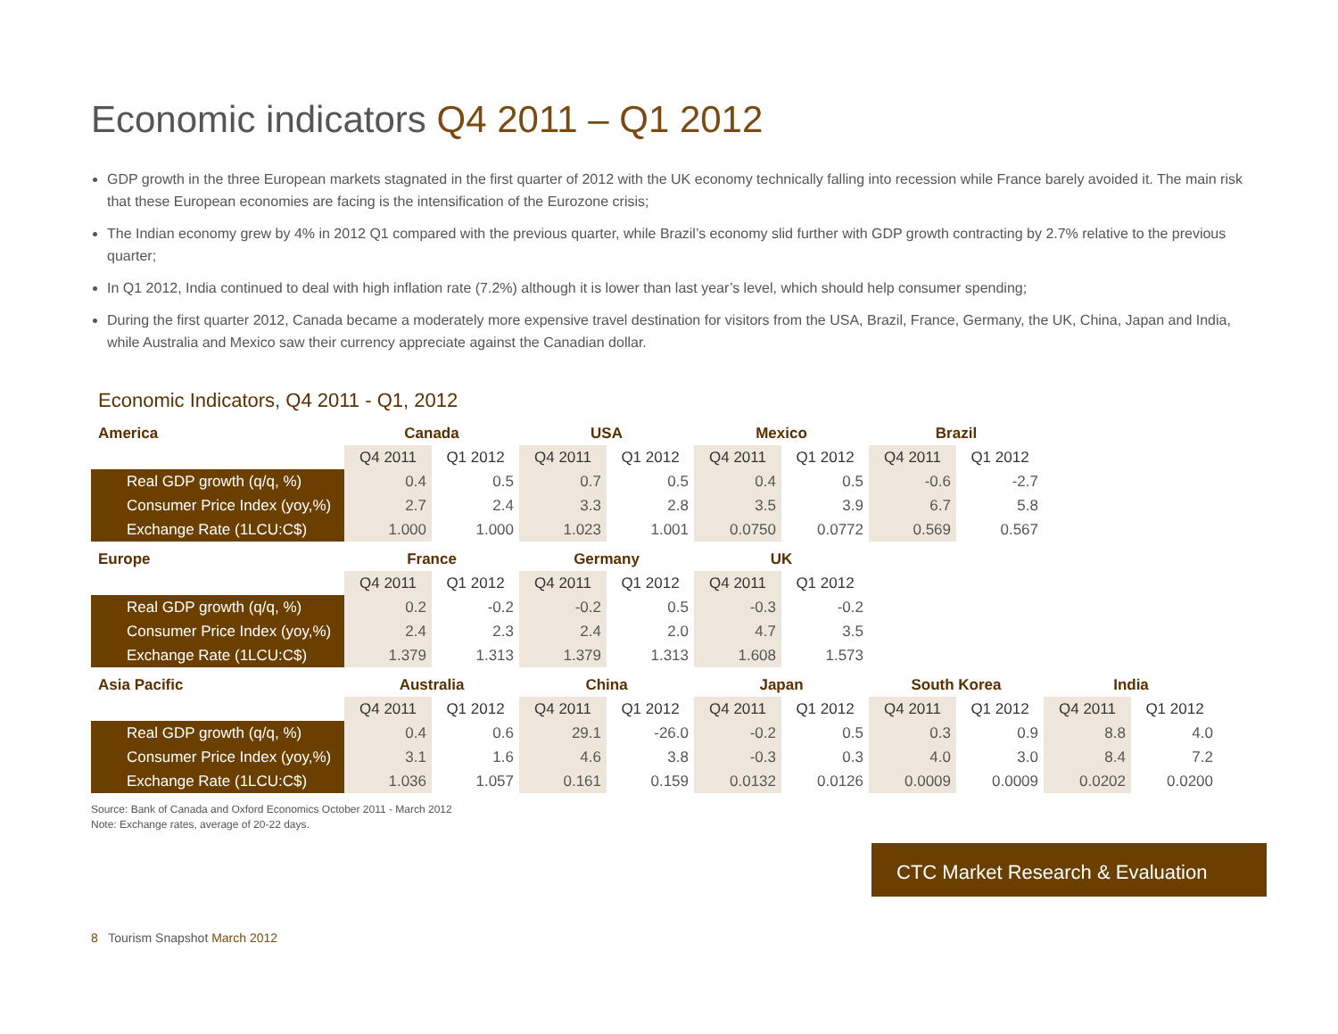Economic indicators Q4 2011 – Q1 2012
GDP growth in the three European markets stagnated in the first quarter of 2012 with the UK economy technically falling into recession while France barely avoided it. The main risk that these European economies are facing is the intensification of the Eurozone crisis;
The Indian economy grew by 4% in 2012 Q1 compared with the previous quarter, while Brazil’s economy slid further with GDP growth contracting by 2.7% relative to the previous quarter;
In Q1 2012, India continued to deal with high inflation rate (7.2%) although it is lower than last year’s level, which should help consumer spending;
During the first quarter 2012, Canada became a moderately more expensive travel destination for visitors from the USA, Brazil, France, Germany, the UK, China, Japan and India, while Australia and Mexico saw their currency appreciate against the Canadian dollar.
Economic Indicators, Q4 2011 - Q1, 2012
| America | Canada | | USA | | Mexico | | Brazil | |
| --- | --- | --- | --- | --- | --- | --- | --- | --- |
| | Q4 2011 | Q1 2012 | Q4 2011 | Q1 2012 | Q4 2011 | Q1 2012 | Q4 2011 | Q1 2012 |
| Real GDP growth (q/q, %) | 0.4 | 0.5 | 0.7 | 0.5 | 0.4 | 0.5 | -0.6 | -2.7 |
| Consumer Price Index (yoy,%) | 2.7 | 2.4 | 3.3 | 2.8 | 3.5 | 3.9 | 6.7 | 5.8 |
| Exchange Rate (1LCU:C$) | 1.000 | 1.000 | 1.023 | 1.001 | 0.0750 | 0.0772 | 0.569 | 0.567 |
| Europe | France | | Germany | | UK | |
| --- | --- | --- | --- | --- | --- | --- |
| | Q4 2011 | Q1 2012 | Q4 2011 | Q1 2012 | Q4 2011 | Q1 2012 |
| Real GDP growth (q/q, %) | 0.2 | -0.2 | -0.2 | 0.5 | -0.3 | -0.2 |
| Consumer Price Index (yoy,%) | 2.4 | 2.3 | 2.4 | 2.0 | 4.7 | 3.5 |
| Exchange Rate (1LCU:C$) | 1.379 | 1.313 | 1.379 | 1.313 | 1.608 | 1.573 |
| Asia Pacific | Australia | | China | | Japan | | South Korea | | India | |
| --- | --- | --- | --- | --- | --- | --- | --- | --- | --- | --- |
| | Q4 2011 | Q1 2012 | Q4 2011 | Q1 2012 | Q4 2011 | Q1 2012 | Q4 2011 | Q1 2012 | Q4 2011 | Q1 2012 |
| Real GDP growth (q/q, %) | 0.4 | 0.6 | 29.1 | -26.0 | -0.2 | 0.5 | 0.3 | 0.9 | 8.8 | 4.0 |
| Consumer Price Index (yoy,%) | 3.1 | 1.6 | 4.6 | 3.8 | -0.3 | 0.3 | 4.0 | 3.0 | 8.4 | 7.2 |
| Exchange Rate (1LCU:C$) | 1.036 | 1.057 | 0.161 | 0.159 | 0.0132 | 0.0126 | 0.0009 | 0.0009 | 0.0202 | 0.0200 |
Source: Bank of Canada and Oxford Economics October 2011 - March 2012
Note: Exchange rates, average of 20-22 days.
CTC Market Research & Evaluation
8 Tourism Snapshot March 2012